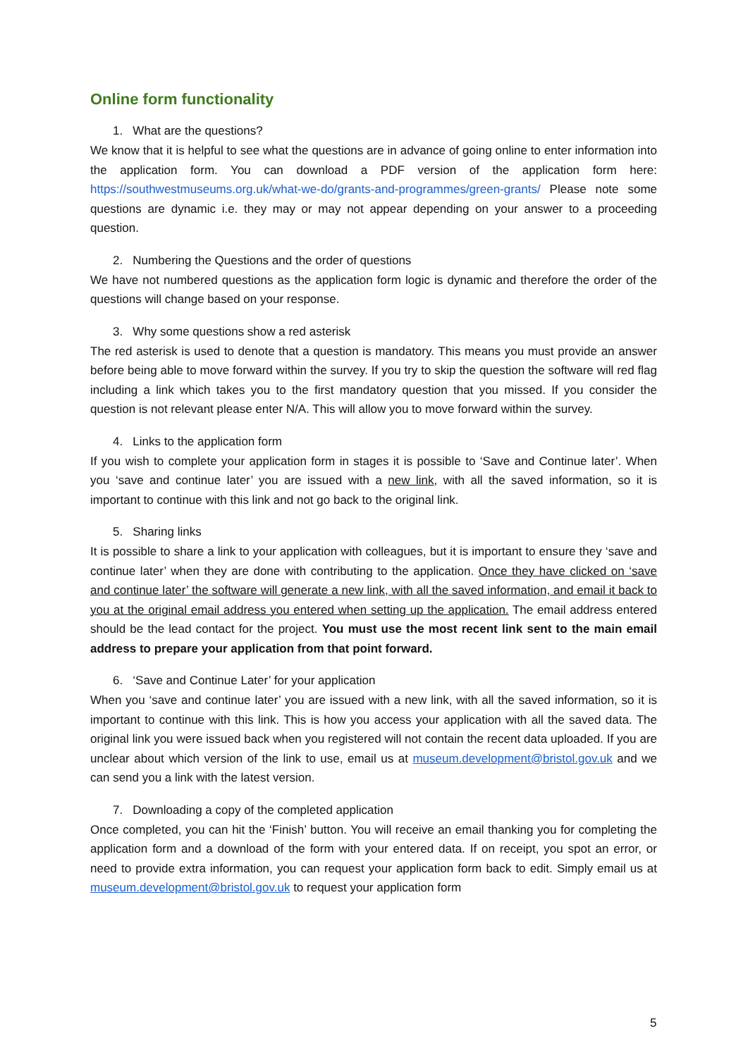Online form functionality
1. What are the questions?
We know that it is helpful to see what the questions are in advance of going online to enter information into the application form. You can download a PDF version of the application form here: https://southwestmuseums.org.uk/what-we-do/grants-and-programmes/green-grants/ Please note some questions are dynamic i.e. they may or may not appear depending on your answer to a proceeding question.
2. Numbering the Questions and the order of questions
We have not numbered questions as the application form logic is dynamic and therefore the order of the questions will change based on your response.
3. Why some questions show a red asterisk
The red asterisk is used to denote that a question is mandatory. This means you must provide an answer before being able to move forward within the survey. If you try to skip the question the software will red flag including a link which takes you to the first mandatory question that you missed. If you consider the question is not relevant please enter N/A. This will allow you to move forward within the survey.
4. Links to the application form
If you wish to complete your application form in stages it is possible to ‘Save and Continue later’. When you ‘save and continue later’ you are issued with a new link, with all the saved information, so it is important to continue with this link and not go back to the original link.
5. Sharing links
It is possible to share a link to your application with colleagues, but it is important to ensure they ‘save and continue later’ when they are done with contributing to the application. Once they have clicked on ‘save and continue later’ the software will generate a new link, with all the saved information, and email it back to you at the original email address you entered when setting up the application. The email address entered should be the lead contact for the project. You must use the most recent link sent to the main email address to prepare your application from that point forward.
6. ‘Save and Continue Later’ for your application
When you ‘save and continue later’ you are issued with a new link, with all the saved information, so it is important to continue with this link. This is how you access your application with all the saved data. The original link you were issued back when you registered will not contain the recent data uploaded. If you are unclear about which version of the link to use, email us at museum.development@bristol.gov.uk and we can send you a link with the latest version.
7. Downloading a copy of the completed application
Once completed, you can hit the ‘Finish’ button. You will receive an email thanking you for completing the application form and a download of the form with your entered data. If on receipt, you spot an error, or need to provide extra information, you can request your application form back to edit. Simply email us at museum.development@bristol.gov.uk to request your application form
5